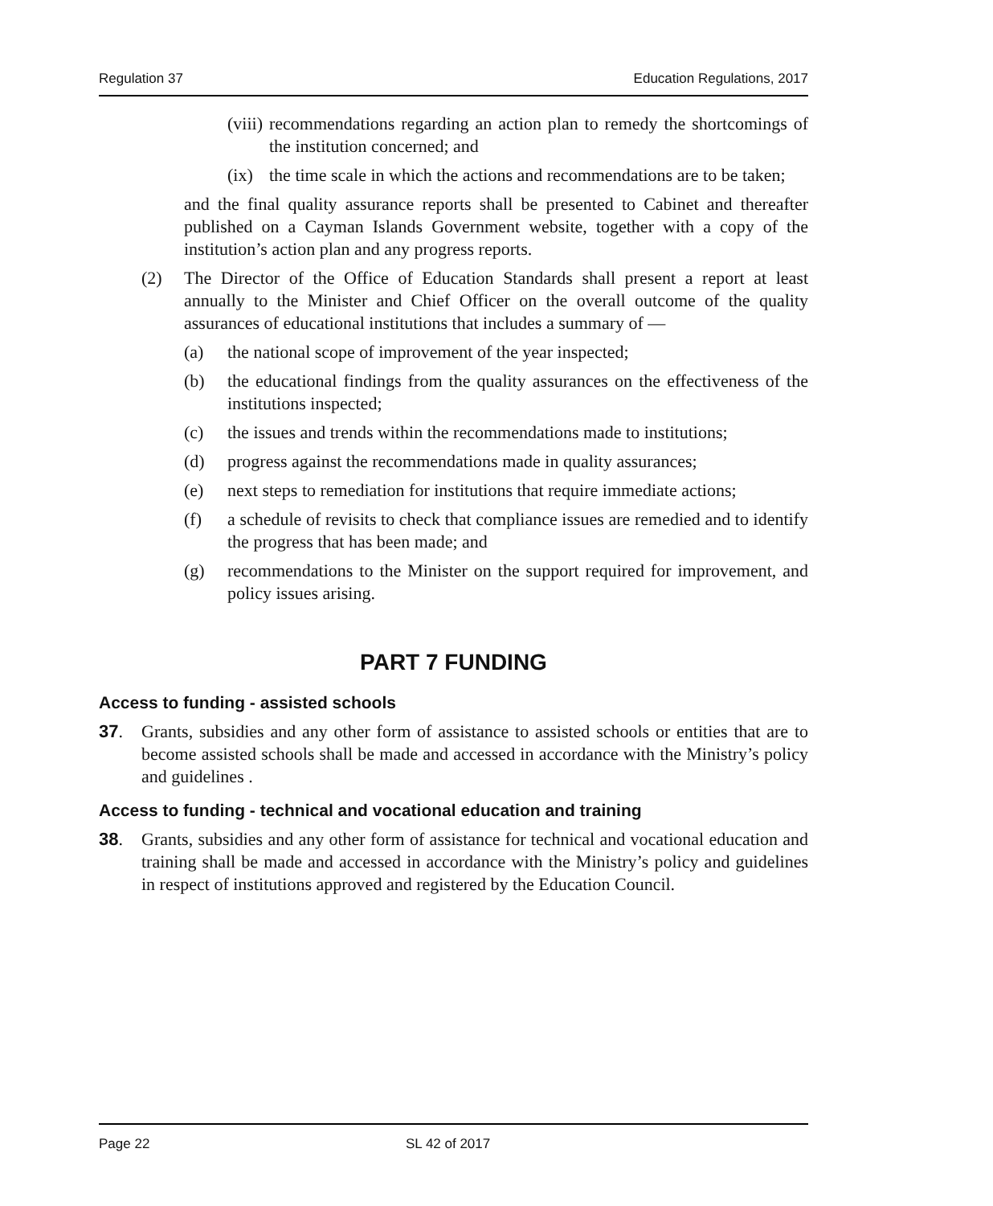Regulation 37 Education Regulations, 2017
(viii) recommendations regarding an action plan to remedy the shortcomings of the institution concerned; and
(ix) the time scale in which the actions and recommendations are to be taken;
and the final quality assurance reports shall be presented to Cabinet and thereafter published on a Cayman Islands Government website, together with a copy of the institution’s action plan and any progress reports.
(2) The Director of the Office of Education Standards shall present a report at least annually to the Minister and Chief Officer on the overall outcome of the quality assurances of educational institutions that includes a summary of —
(a) the national scope of improvement of the year inspected;
(b) the educational findings from the quality assurances on the effectiveness of the institutions inspected;
(c) the issues and trends within the recommendations made to institutions;
(d) progress against the recommendations made in quality assurances;
(e) next steps to remediation for institutions that require immediate actions;
(f) a schedule of revisits to check that compliance issues are remedied and to identify the progress that has been made; and
(g) recommendations to the Minister on the support required for improvement, and policy issues arising.
PART 7 FUNDING
Access to funding - assisted schools
37. Grants, subsidies and any other form of assistance to assisted schools or entities that are to become assisted schools shall be made and accessed in accordance with the Ministry’s policy and guidelines .
Access to funding - technical and vocational education and training
38. Grants, subsidies and any other form of assistance for technical and vocational education and training shall be made and accessed in accordance with the Ministry’s policy and guidelines in respect of institutions approved and registered by the Education Council.
Page 22 SL 42 of 2017